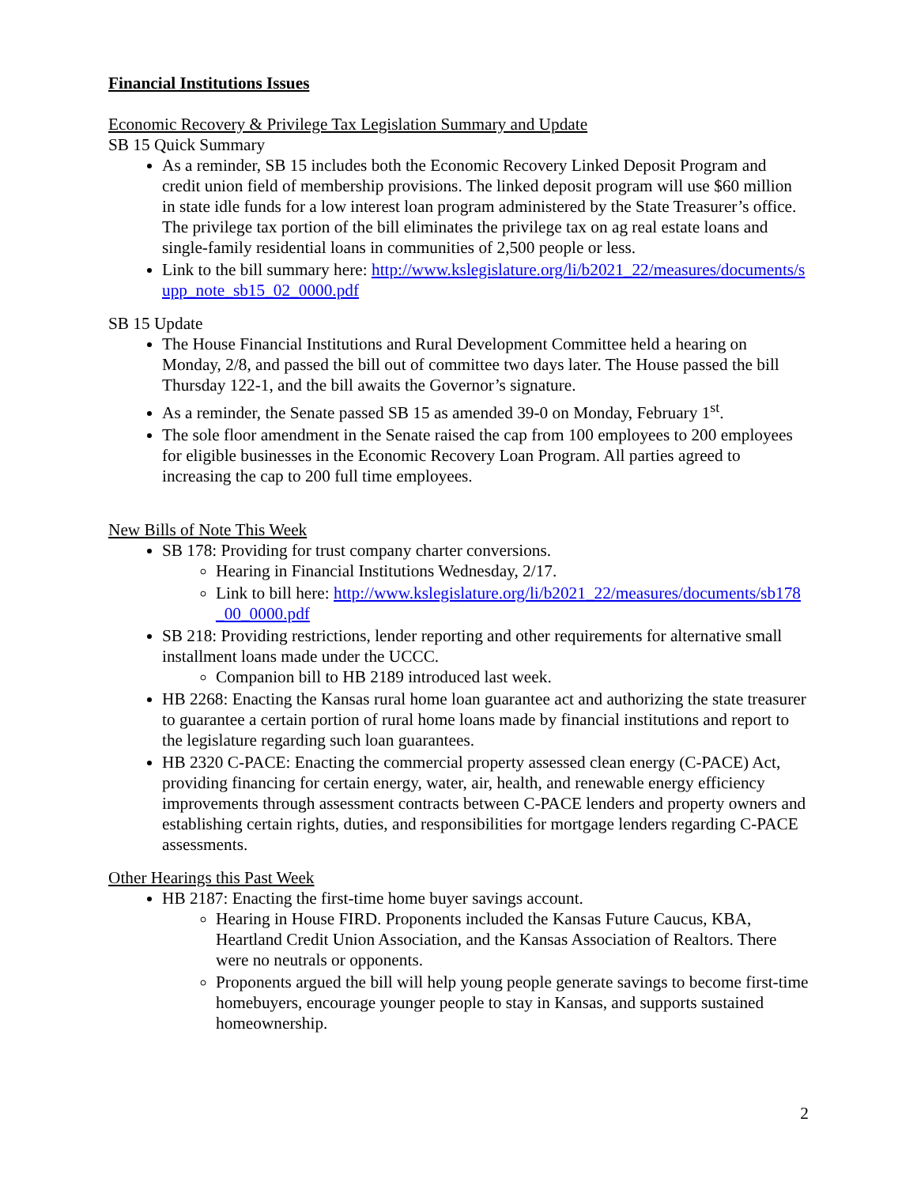Financial Institutions Issues
Economic Recovery & Privilege Tax Legislation Summary and Update
SB 15 Quick Summary
As a reminder, SB 15 includes both the Economic Recovery Linked Deposit Program and credit union field of membership provisions. The linked deposit program will use $60 million in state idle funds for a low interest loan program administered by the State Treasurer’s office. The privilege tax portion of the bill eliminates the privilege tax on ag real estate loans and single-family residential loans in communities of 2,500 people or less.
Link to the bill summary here: http://www.kslegislature.org/li/b2021_22/measures/documents/supp_note_sb15_02_0000.pdf
SB 15 Update
The House Financial Institutions and Rural Development Committee held a hearing on Monday, 2/8, and passed the bill out of committee two days later. The House passed the bill Thursday 122-1, and the bill awaits the Governor’s signature.
As a reminder, the Senate passed SB 15 as amended 39-0 on Monday, February 1<sup>st</sup>.
The sole floor amendment in the Senate raised the cap from 100 employees to 200 employees for eligible businesses in the Economic Recovery Loan Program. All parties agreed to increasing the cap to 200 full time employees.
New Bills of Note This Week
SB 178: Providing for trust company charter conversions.
Hearing in Financial Institutions Wednesday, 2/17.
Link to bill here: http://www.kslegislature.org/li/b2021_22/measures/documents/sb178_00_0000.pdf
SB 218: Providing restrictions, lender reporting and other requirements for alternative small installment loans made under the UCCC.
Companion bill to HB 2189 introduced last week.
HB 2268: Enacting the Kansas rural home loan guarantee act and authorizing the state treasurer to guarantee a certain portion of rural home loans made by financial institutions and report to the legislature regarding such loan guarantees.
HB 2320 C-PACE: Enacting the commercial property assessed clean energy (C-PACE) Act, providing financing for certain energy, water, air, health, and renewable energy efficiency improvements through assessment contracts between C-PACE lenders and property owners and establishing certain rights, duties, and responsibilities for mortgage lenders regarding C-PACE assessments.
Other Hearings this Past Week
HB 2187: Enacting the first-time home buyer savings account.
Hearing in House FIRD. Proponents included the Kansas Future Caucus, KBA, Heartland Credit Union Association, and the Kansas Association of Realtors. There were no neutrals or opponents.
Proponents argued the bill will help young people generate savings to become first-time homebuyers, encourage younger people to stay in Kansas, and supports sustained homeownership.
2